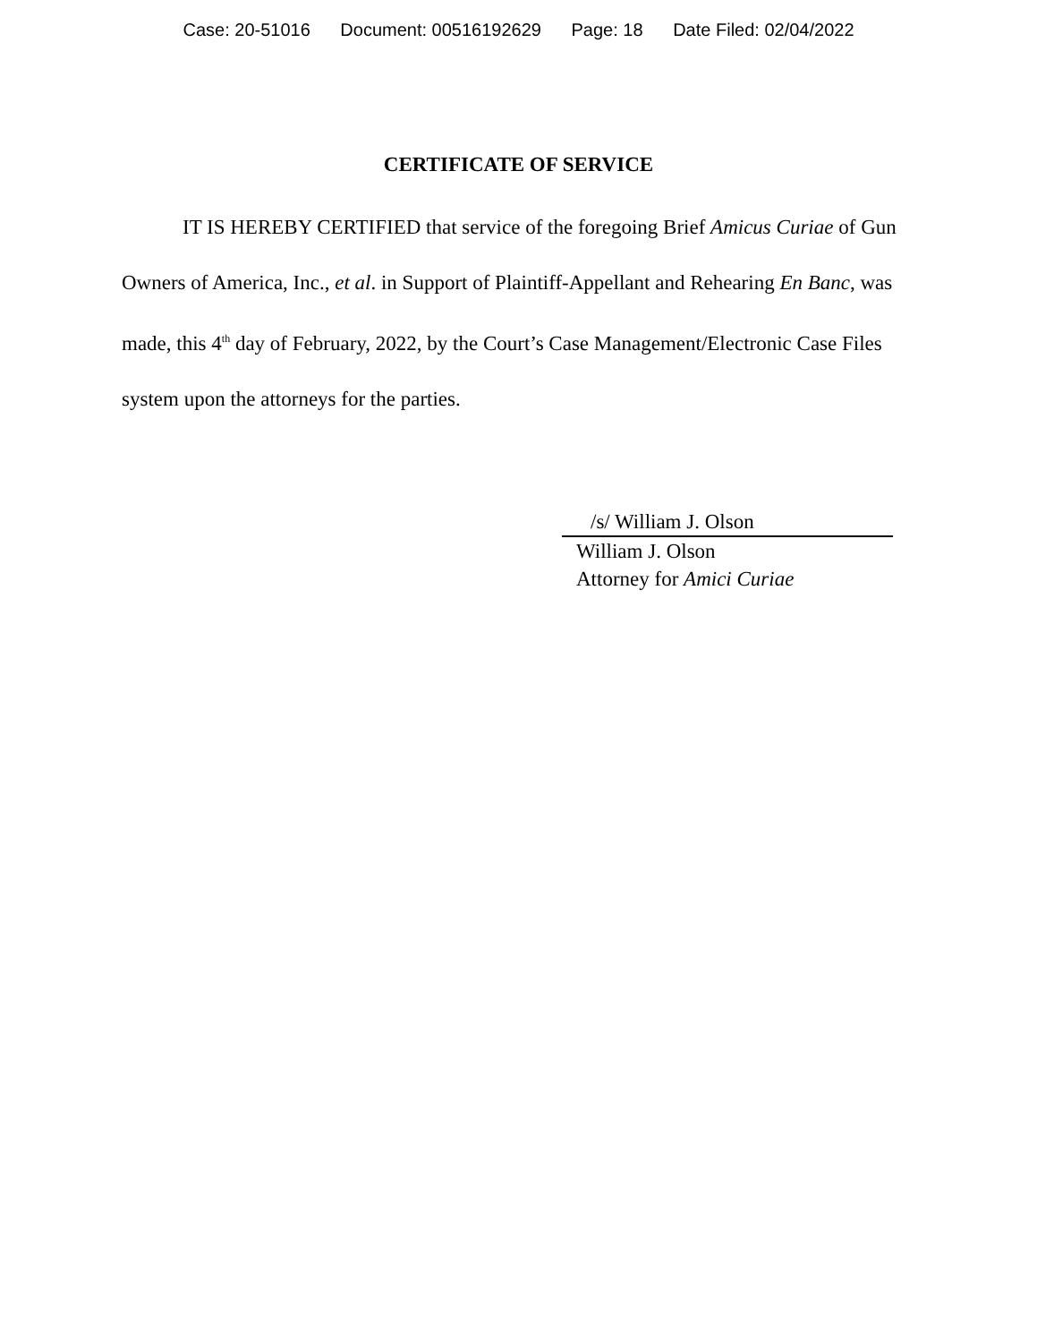Case: 20-51016 Document: 00516192629 Page: 18 Date Filed: 02/04/2022
CERTIFICATE OF SERVICE
IT IS HEREBY CERTIFIED that service of the foregoing Brief Amicus Curiae of Gun Owners of America, Inc., et al. in Support of Plaintiff-Appellant and Rehearing En Banc, was made, this 4<sup>th</sup> day of February, 2022, by the Court’s Case Management/Electronic Case Files system upon the attorneys for the parties.
/s/ William J. Olson
William J. Olson
Attorney for Amici Curiae